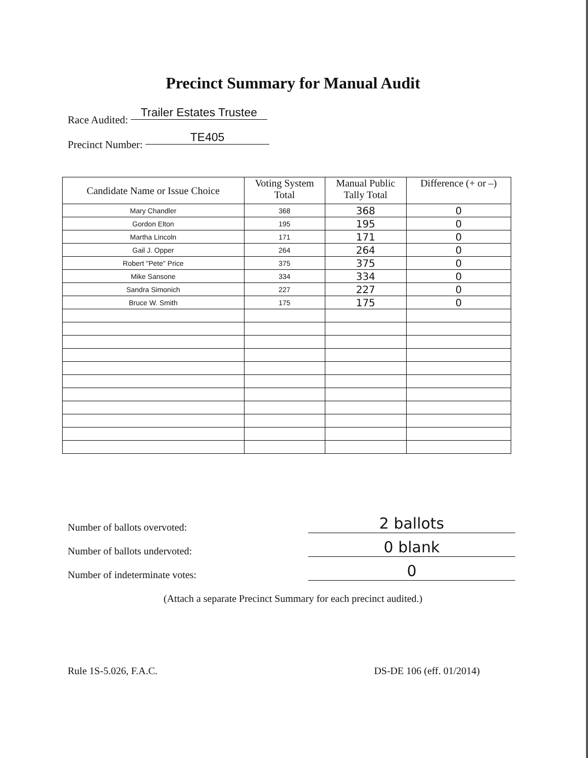Precinct Summary for Manual Audit
Race Audited: Trailer Estates Trustee
Precinct Number: TE405
| Candidate Name or Issue Choice | Voting System Total | Manual Public Tally Total | Difference (+ or –) |
| --- | --- | --- | --- |
| Mary Chandler | 368 | 368 | 0 |
| Gordon Elton | 195 | 195 | 0 |
| Martha Lincoln | 171 | 171 | 0 |
| Gail J. Opper | 264 | 264 | 0 |
| Robert "Pete" Price | 375 | 375 | 0 |
| Mike Sansone | 334 | 334 | 0 |
| Sandra Simonich | 227 | 227 | 0 |
| Bruce W. Smith | 175 | 175 | 0 |
Number of ballots overvoted:
2 ballots
Number of ballots undervoted:
0 blank
Number of indeterminate votes:
0
(Attach a separate Precinct Summary for each precinct audited.)
Rule 1S-5.026, F.A.C. DS-DE 106 (eff. 01/2014)